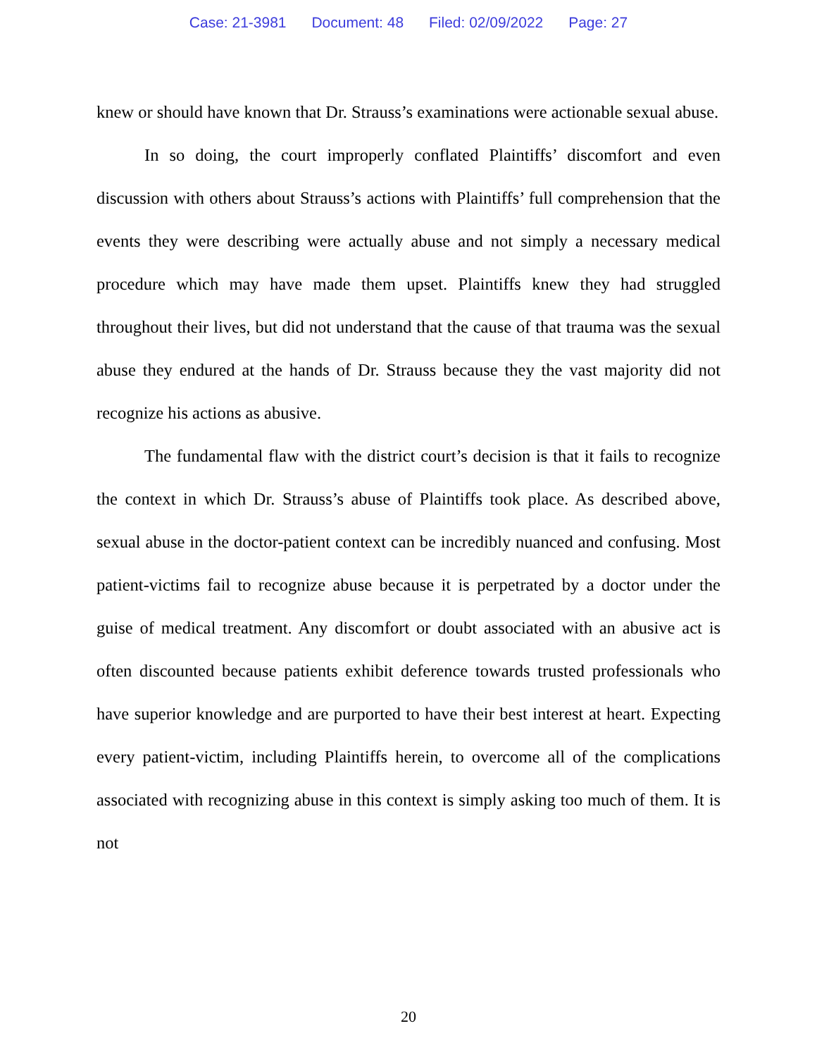Case: 21-3981 Document: 48 Filed: 02/09/2022 Page: 27
knew or should have known that Dr. Strauss’s examinations were actionable sexual abuse.
In so doing, the court improperly conflated Plaintiffs’ discomfort and even discussion with others about Strauss’s actions with Plaintiffs’ full comprehension that the events they were describing were actually abuse and not simply a necessary medical procedure which may have made them upset. Plaintiffs knew they had struggled throughout their lives, but did not understand that the cause of that trauma was the sexual abuse they endured at the hands of Dr. Strauss because they the vast majority did not recognize his actions as abusive.
The fundamental flaw with the district court’s decision is that it fails to recognize the context in which Dr. Strauss’s abuse of Plaintiffs took place. As described above, sexual abuse in the doctor-patient context can be incredibly nuanced and confusing. Most patient-victims fail to recognize abuse because it is perpetrated by a doctor under the guise of medical treatment. Any discomfort or doubt associated with an abusive act is often discounted because patients exhibit deference towards trusted professionals who have superior knowledge and are purported to have their best interest at heart. Expecting every patient-victim, including Plaintiffs herein, to overcome all of the complications associated with recognizing abuse in this context is simply asking too much of them. It is not
20